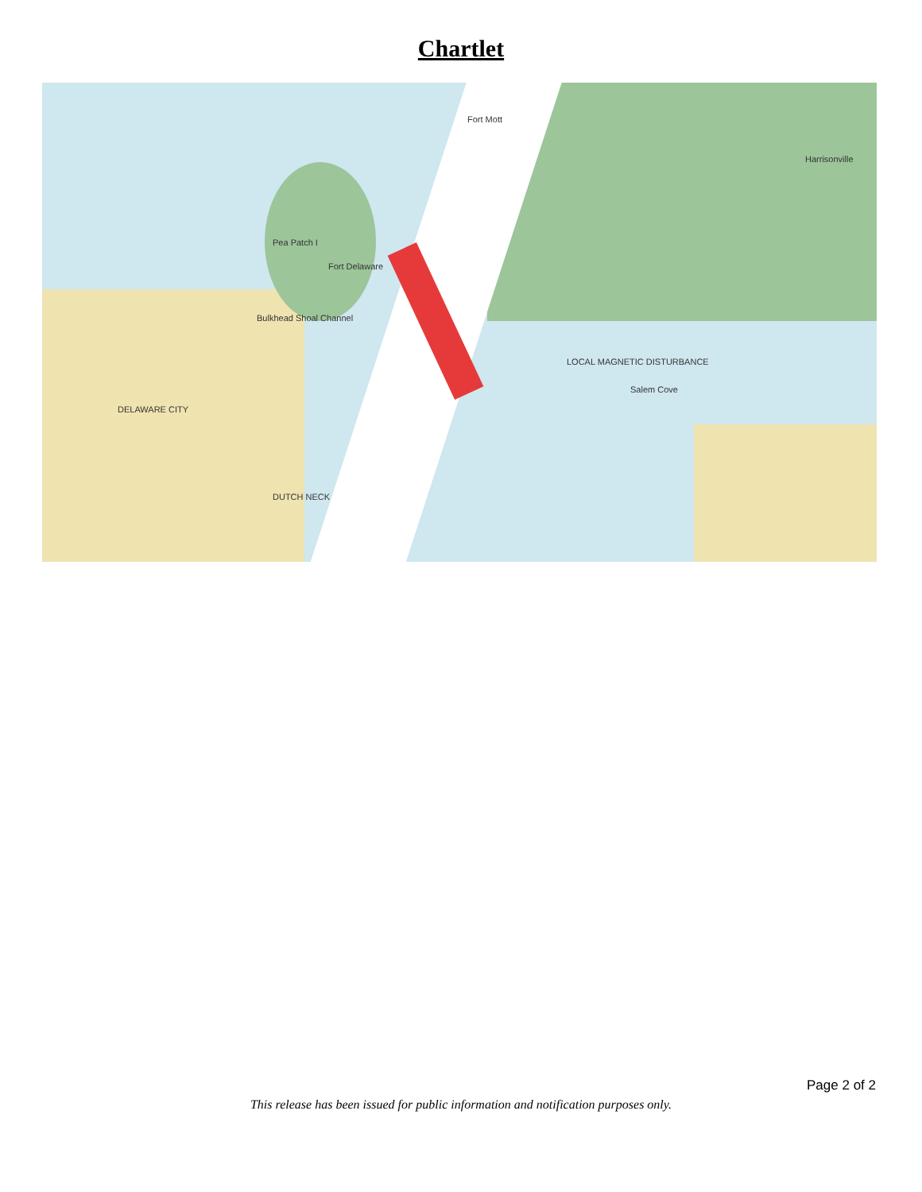Chartlet
Pea Patch I
Fort Delaware
DELAWARE CITY
DUTCH NECK
Salem Cove
LOCAL MAGNETIC DISTURBANCE
Harrisonville
Fort Mott
Bulkhead Shoal Channel
Page 2 of 2
This release has been issued for public information and notification purposes only.